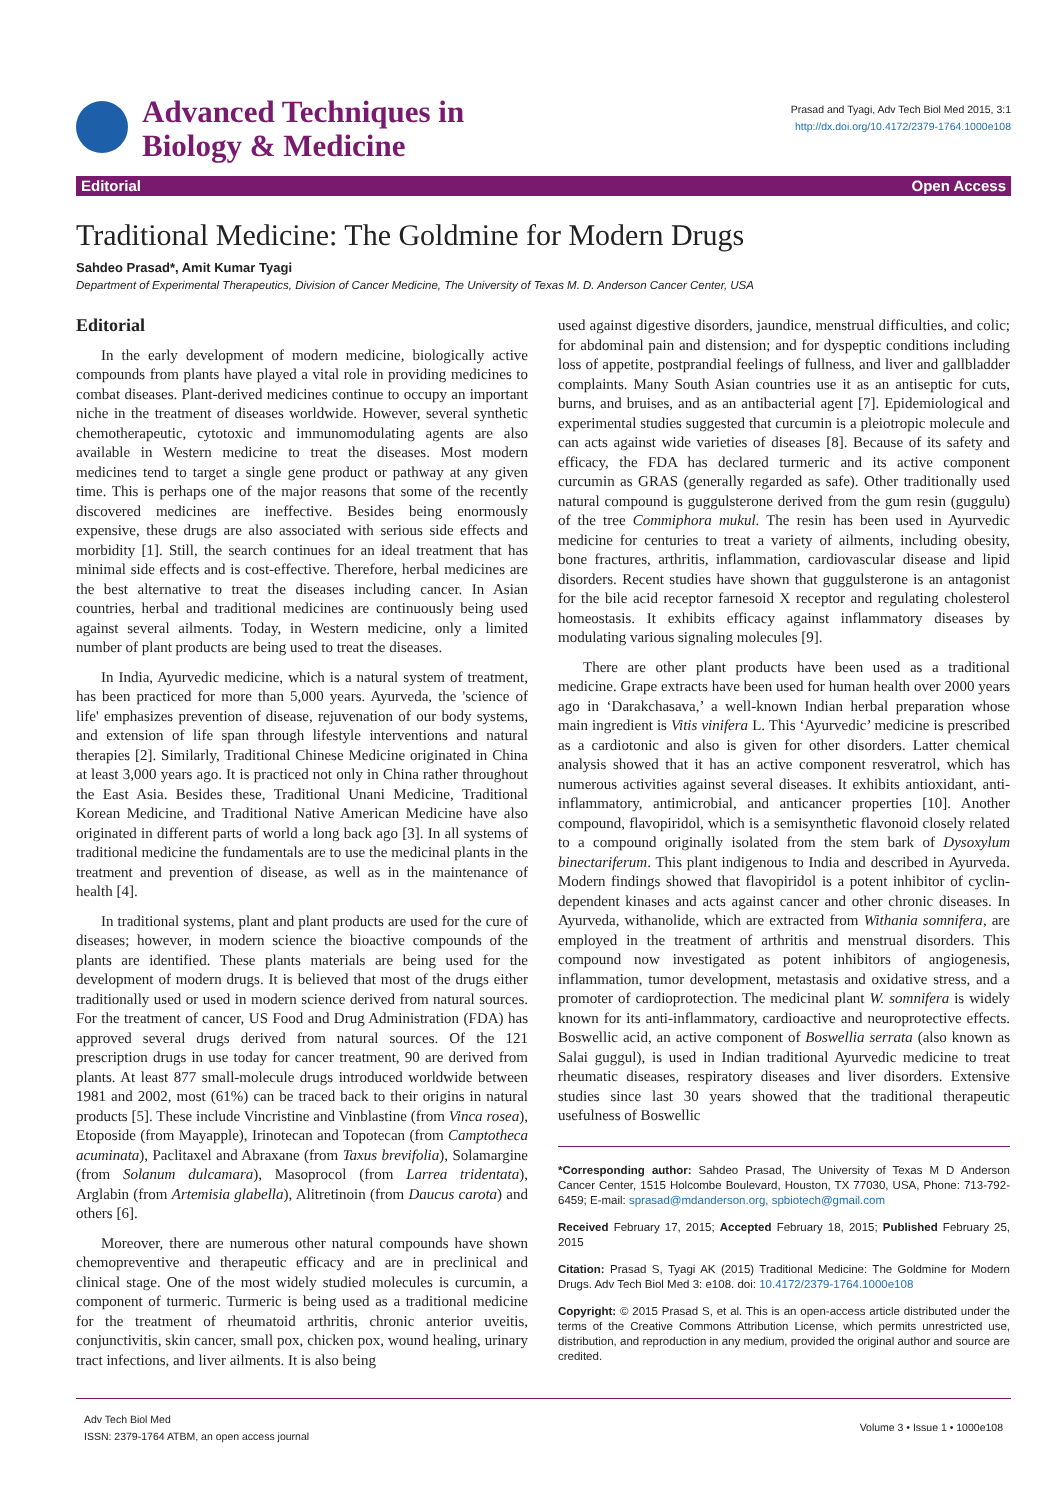Advanced Techniques in
Biology & Medicine
Prasad and Tyagi, Adv Tech Biol Med 2015, 3:1
http://dx.doi.org/10.4172/2379-1764.1000e108
Editorial Open Access
Traditional Medicine: The Goldmine for Modern Drugs
Sahdeo Prasad*, Amit Kumar Tyagi
Department of Experimental Therapeutics, Division of Cancer Medicine, The University of Texas M. D. Anderson Cancer Center, USA
Editorial
In the early development of modern medicine, biologically active compounds from plants have played a vital role in providing medicines to combat diseases. Plant-derived medicines continue to occupy an important niche in the treatment of diseases worldwide. However, several synthetic chemotherapeutic, cytotoxic and immunomodulating agents are also available in Western medicine to treat the diseases. Most modern medicines tend to target a single gene product or pathway at any given time. This is perhaps one of the major reasons that some of the recently discovered medicines are ineffective. Besides being enormously expensive, these drugs are also associated with serious side effects and morbidity [1]. Still, the search continues for an ideal treatment that has minimal side effects and is cost-effective. Therefore, herbal medicines are the best alternative to treat the diseases including cancer. In Asian countries, herbal and traditional medicines are continuously being used against several ailments. Today, in Western medicine, only a limited number of plant products are being used to treat the diseases.
In India, Ayurvedic medicine, which is a natural system of treatment, has been practiced for more than 5,000 years. Ayurveda, the 'science of life' emphasizes prevention of disease, rejuvenation of our body systems, and extension of life span through lifestyle interventions and natural therapies [2]. Similarly, Traditional Chinese Medicine originated in China at least 3,000 years ago. It is practiced not only in China rather throughout the East Asia. Besides these, Traditional Unani Medicine, Traditional Korean Medicine, and Traditional Native American Medicine have also originated in different parts of world a long back ago [3]. In all systems of traditional medicine the fundamentals are to use the medicinal plants in the treatment and prevention of disease, as well as in the maintenance of health [4].
In traditional systems, plant and plant products are used for the cure of diseases; however, in modern science the bioactive compounds of the plants are identified. These plants materials are being used for the development of modern drugs. It is believed that most of the drugs either traditionally used or used in modern science derived from natural sources. For the treatment of cancer, US Food and Drug Administration (FDA) has approved several drugs derived from natural sources. Of the 121 prescription drugs in use today for cancer treatment, 90 are derived from plants. At least 877 small-molecule drugs introduced worldwide between 1981 and 2002, most (61%) can be traced back to their origins in natural products [5]. These include Vincristine and Vinblastine (from Vinca rosea), Etoposide (from Mayapple), Irinotecan and Topotecan (from Camptotheca acuminata), Paclitaxel and Abraxane (from Taxus brevifolia), Solamargine (from Solanum dulcamara), Masoprocol (from Larrea tridentata), Arglabin (from Artemisia glabella), Alitretinoin (from Daucus carota) and others [6].
Moreover, there are numerous other natural compounds have shown chemopreventive and therapeutic efficacy and are in preclinical and clinical stage. One of the most widely studied molecules is curcumin, a component of turmeric. Turmeric is being used as a traditional medicine for the treatment of rheumatoid arthritis, chronic anterior uveitis, conjunctivitis, skin cancer, small pox, chicken pox, wound healing, urinary tract infections, and liver ailments. It is also being
used against digestive disorders, jaundice, menstrual difficulties, and colic; for abdominal pain and distension; and for dyspeptic conditions including loss of appetite, postprandial feelings of fullness, and liver and gallbladder complaints. Many South Asian countries use it as an antiseptic for cuts, burns, and bruises, and as an antibacterial agent [7]. Epidemiological and experimental studies suggested that curcumin is a pleiotropic molecule and can acts against wide varieties of diseases [8]. Because of its safety and efficacy, the FDA has declared turmeric and its active component curcumin as GRAS (generally regarded as safe). Other traditionally used natural compound is guggulsterone derived from the gum resin (guggulu) of the tree Commiphora mukul. The resin has been used in Ayurvedic medicine for centuries to treat a variety of ailments, including obesity, bone fractures, arthritis, inflammation, cardiovascular disease and lipid disorders. Recent studies have shown that guggulsterone is an antagonist for the bile acid receptor farnesoid X receptor and regulating cholesterol homeostasis. It exhibits efficacy against inflammatory diseases by modulating various signaling molecules [9].
There are other plant products have been used as a traditional medicine. Grape extracts have been used for human health over 2000 years ago in ‘Darakchasava,’ a well-known Indian herbal preparation whose main ingredient is Vitis vinifera L. This ‘Ayurvedic’ medicine is prescribed as a cardiotonic and also is given for other disorders. Latter chemical analysis showed that it has an active component resveratrol, which has numerous activities against several diseases. It exhibits antioxidant, anti-inflammatory, antimicrobial, and anticancer properties [10]. Another compound, flavopiridol, which is a semisynthetic flavonoid closely related to a compound originally isolated from the stem bark of Dysoxylum binectariferum. This plant indigenous to India and described in Ayurveda. Modern findings showed that flavopiridol is a potent inhibitor of cyclin-dependent kinases and acts against cancer and other chronic diseases. In Ayurveda, withanolide, which are extracted from Withania somnifera, are employed in the treatment of arthritis and menstrual disorders. This compound now investigated as potent inhibitors of angiogenesis, inflammation, tumor development, metastasis and oxidative stress, and a promoter of cardioprotection. The medicinal plant W. somnifera is widely known for its anti-inflammatory, cardioactive and neuroprotective effects. Boswellic acid, an active component of Boswellia serrata (also known as Salai guggul), is used in Indian traditional Ayurvedic medicine to treat rheumatic diseases, respiratory diseases and liver disorders. Extensive studies since last 30 years showed that the traditional therapeutic usefulness of Boswellic
*Corresponding author: Sahdeo Prasad, The University of Texas M D Anderson Cancer Center, 1515 Holcombe Boulevard, Houston, TX 77030, USA, Phone: 713-792-6459; E-mail: sprasad@mdanderson.org, spbiotech@gmail.com
Received February 17, 2015; Accepted February 18, 2015; Published February 25, 2015
Citation: Prasad S, Tyagi AK (2015) Traditional Medicine: The Goldmine for Modern Drugs. Adv Tech Biol Med 3: e108. doi: 10.4172/2379-1764.1000e108
Copyright: © 2015 Prasad S, et al. This is an open-access article distributed under the terms of the Creative Commons Attribution License, which permits unrestricted use, distribution, and reproduction in any medium, provided the original author and source are credited.
Adv Tech Biol Med
ISSN: 2379-1764 ATBM, an open access journal
Volume 3 • Issue 1 • 1000e108